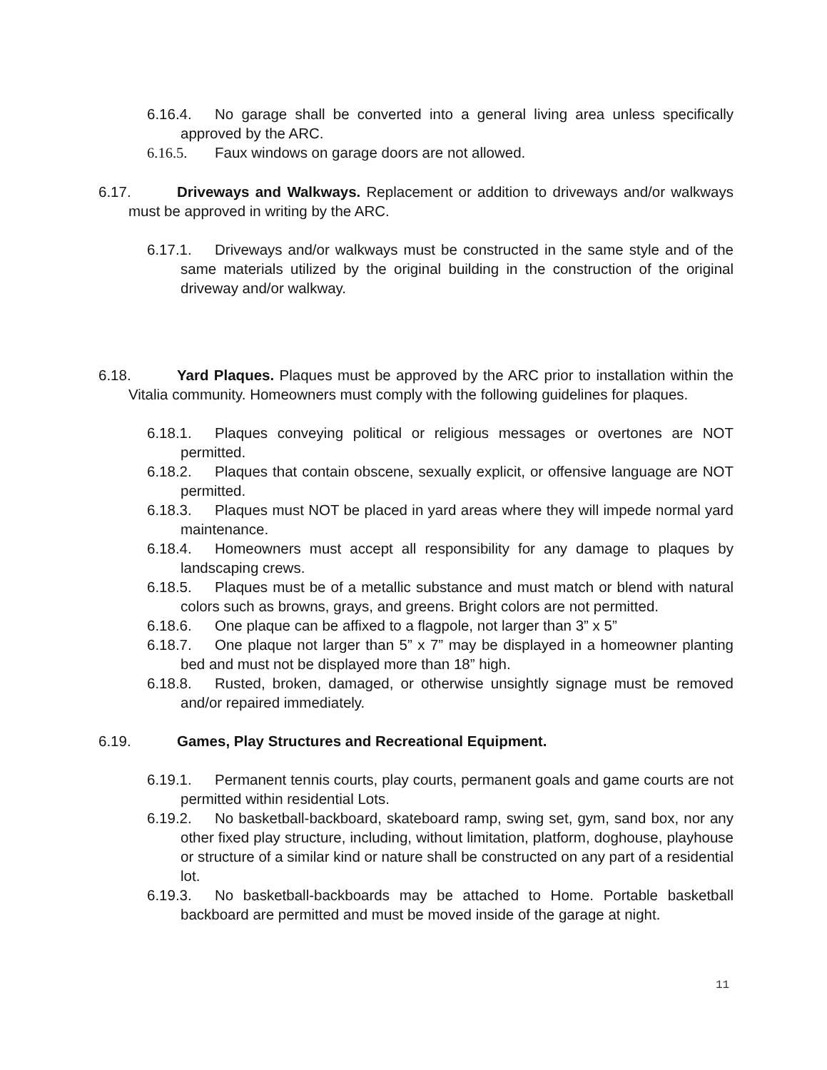6.16.4. No garage shall be converted into a general living area unless specifically approved by the ARC.
6.16.5. Faux windows on garage doors are not allowed.
6.17. Driveways and Walkways. Replacement or addition to driveways and/or walkways must be approved in writing by the ARC.
6.17.1. Driveways and/or walkways must be constructed in the same style and of the same materials utilized by the original building in the construction of the original driveway and/or walkway.
6.18. Yard Plaques. Plaques must be approved by the ARC prior to installation within the Vitalia community. Homeowners must comply with the following guidelines for plaques.
6.18.1. Plaques conveying political or religious messages or overtones are NOT permitted.
6.18.2. Plaques that contain obscene, sexually explicit, or offensive language are NOT permitted.
6.18.3. Plaques must NOT be placed in yard areas where they will impede normal yard maintenance.
6.18.4. Homeowners must accept all responsibility for any damage to plaques by landscaping crews.
6.18.5. Plaques must be of a metallic substance and must match or blend with natural colors such as browns, grays, and greens. Bright colors are not permitted.
6.18.6. One plaque can be affixed to a flagpole, not larger than 3” x 5”
6.18.7. One plaque not larger than 5” x 7” may be displayed in a homeowner planting bed and must not be displayed more than 18” high.
6.18.8. Rusted, broken, damaged, or otherwise unsightly signage must be removed and/or repaired immediately.
6.19. Games, Play Structures and Recreational Equipment.
6.19.1. Permanent tennis courts, play courts, permanent goals and game courts are not permitted within residential Lots.
6.19.2. No basketball-backboard, skateboard ramp, swing set, gym, sand box, nor any other fixed play structure, including, without limitation, platform, doghouse, playhouse or structure of a similar kind or nature shall be constructed on any part of a residential lot.
6.19.3. No basketball-backboards may be attached to Home. Portable basketball backboard are permitted and must be moved inside of the garage at night.
11